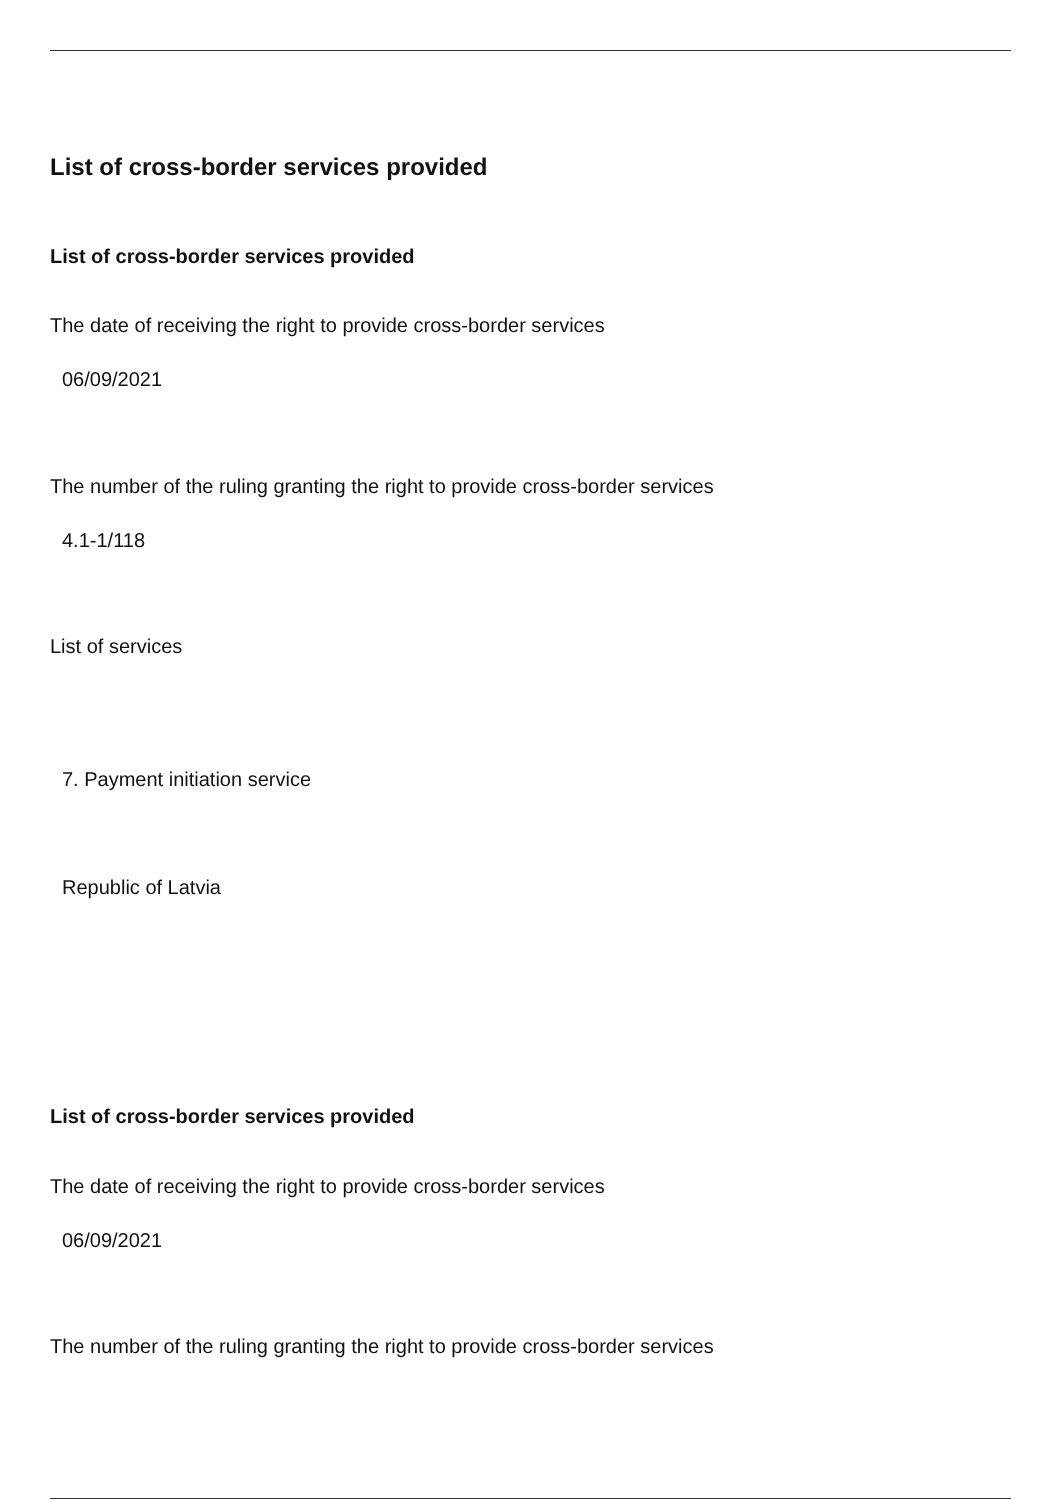List of cross-border services provided
List of cross-border services provided
The date of receiving the right to provide cross-border services
06/09/2021
The number of the ruling granting the right to provide cross-border services
4.1-1/118
List of services
7. Payment initiation service
Republic of Latvia
List of cross-border services provided
The date of receiving the right to provide cross-border services
06/09/2021
The number of the ruling granting the right to provide cross-border services